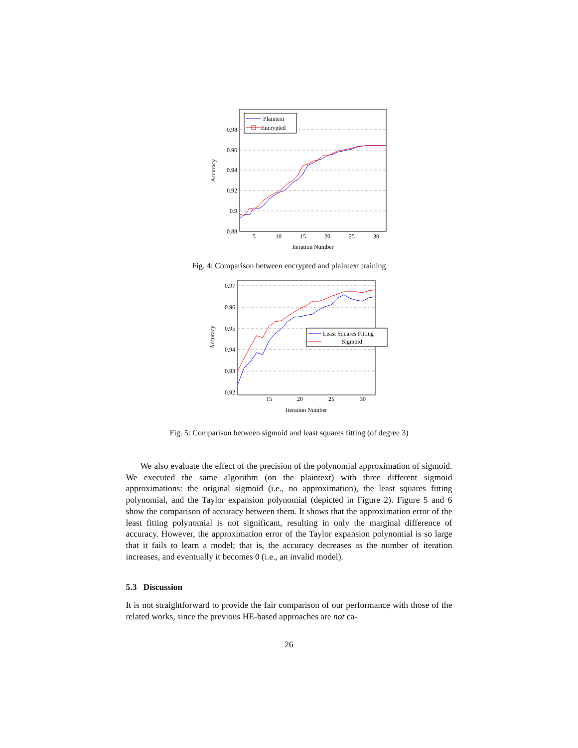0.98
0.96
0.94
0.92
0.9
0.88
5
10
15
20
25
30
Iteration Number
Accuracy
Plaintext
Encrypted
Fig. 4: Comparison between encrypted and plaintext training
0.97
0.96
0.95
0.94
0.93
0.92
15
20
25
30
Iteration Number
Accuracy
Least Squares Fitting
Sigmoid
Fig. 5: Comparison between sigmoid and least squares fitting (of degree 3)
We also evaluate the effect of the precision of the polynomial approximation of sigmoid. We executed the same algorithm (on the plaintext) with three different sigmoid approximations: the original sigmoid (i.e., no approximation), the least squares fitting polynomial, and the Taylor expansion polynomial (depicted in Figure 2). Figure 5 and 6 show the comparison of accuracy between them. It shows that the approximation error of the least fitting polynomial is not significant, resulting in only the marginal difference of accuracy. However, the approximation error of the Taylor expansion polynomial is so large that it fails to learn a model; that is, the accuracy decreases as the number of iteration increases, and eventually it becomes 0 (i.e., an invalid model).
5.3 Discussion
It is not straightforward to provide the fair comparison of our performance with those of the related works, since the previous HE-based approaches are not ca-
26